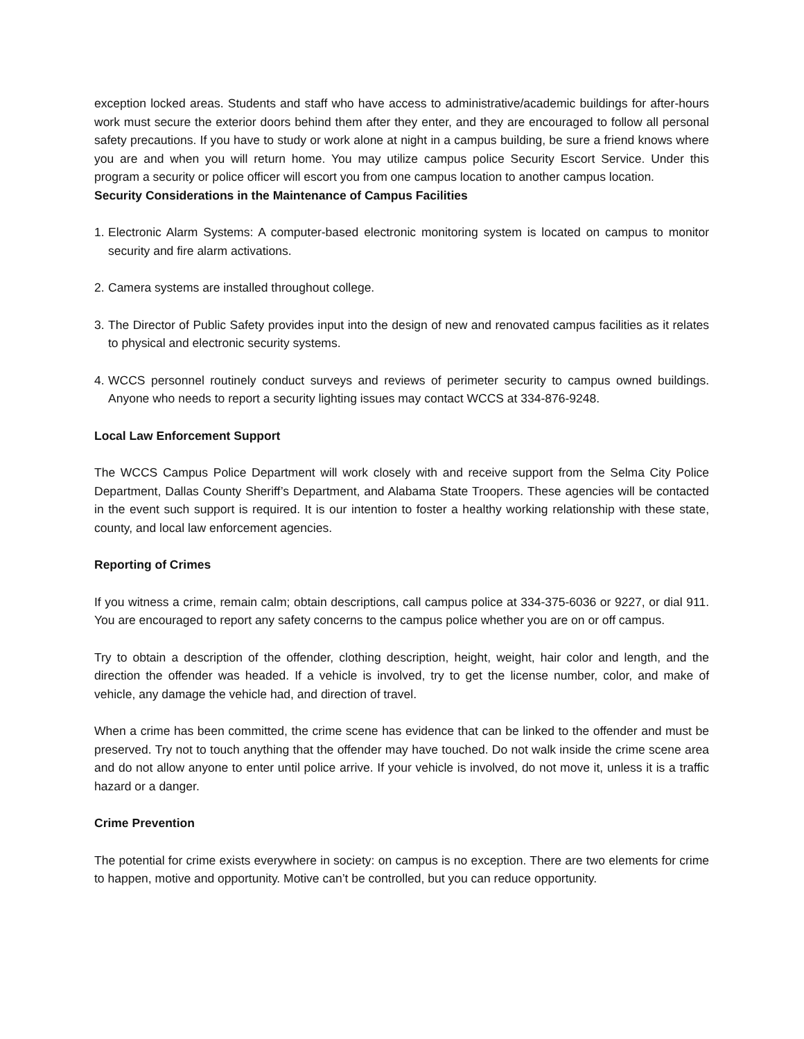exception locked areas. Students and staff who have access to administrative/academic buildings for after-hours work must secure the exterior doors behind them after they enter, and they are encouraged to follow all personal safety precautions. If you have to study or work alone at night in a campus building, be sure a friend knows where you are and when you will return home. You may utilize campus police Security Escort Service. Under this program a security or police officer will escort you from one campus location to another campus location.
Security Considerations in the Maintenance of Campus Facilities
1.
Electronic Alarm Systems: A computer-based electronic monitoring system is located on campus to monitor security and fire alarm activations.
2.
Camera systems are installed throughout college.
3.
The Director of Public Safety provides input into the design of new and renovated campus facilities as it relates to physical and electronic security systems.
4.
WCCS personnel routinely conduct surveys and reviews of perimeter security to campus owned buildings. Anyone who needs to report a security lighting issues may contact WCCS at 334-876-9248.
Local Law Enforcement Support
The WCCS Campus Police Department will work closely with and receive support from the Selma City Police Department, Dallas County Sheriff’s Department, and Alabama State Troopers. These agencies will be contacted in the event such support is required. It is our intention to foster a healthy working relationship with these state, county, and local law enforcement agencies.
Reporting of Crimes
If you witness a crime, remain calm; obtain descriptions, call campus police at 334-375-6036 or 9227, or dial 911. You are encouraged to report any safety concerns to the campus police whether you are on or off campus.
Try to obtain a description of the offender, clothing description, height, weight, hair color and length, and the direction the offender was headed. If a vehicle is involved, try to get the license number, color, and make of vehicle, any damage the vehicle had, and direction of travel.
When a crime has been committed, the crime scene has evidence that can be linked to the offender and must be preserved. Try not to touch anything that the offender may have touched. Do not walk inside the crime scene area and do not allow anyone to enter until police arrive. If your vehicle is involved, do not move it, unless it is a traffic hazard or a danger.
Crime Prevention
The potential for crime exists everywhere in society: on campus is no exception. There are two elements for crime to happen, motive and opportunity. Motive can’t be controlled, but you can reduce opportunity.